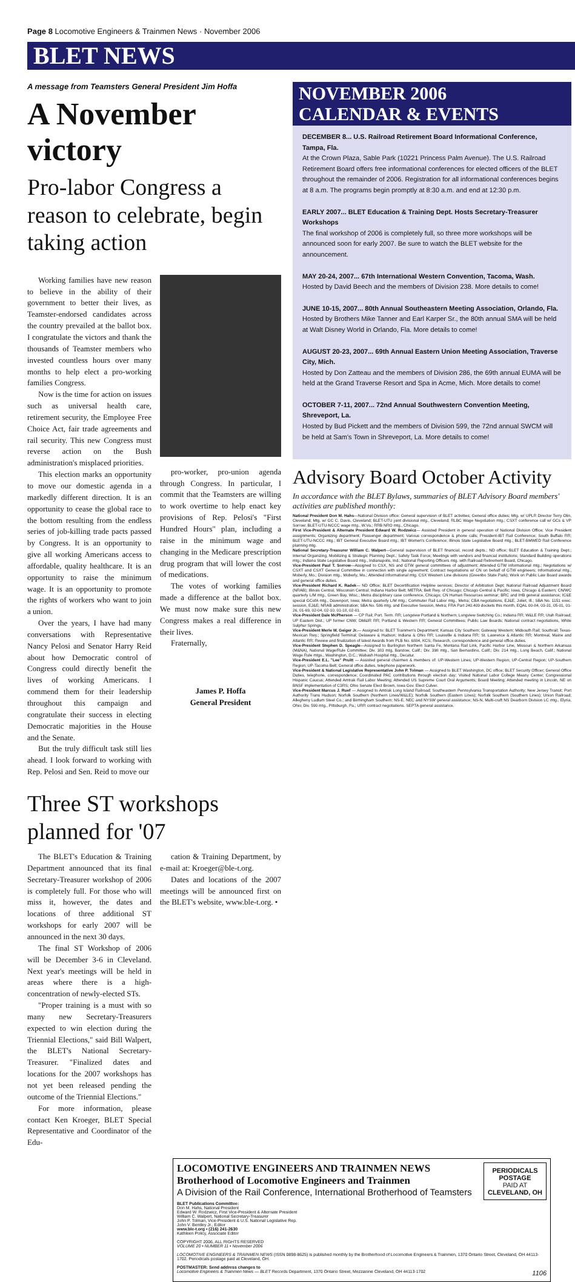Page 8 Locomotive Engineers & Trainmen News · November 2006
BLET NEWS
A message from Teamsters General President Jim Hoffa
A November victory
Pro-labor Congress a reason to celebrate, begin taking action
Working families have new reason to believe in the ability of their government to better their lives, as Teamster-endorsed candidates across the country prevailed at the ballot box. I congratulate the victors and thank the thousands of Teamster members who invested countless hours over many months to help elect a pro-working families Congress.
Now is the time for action on issues such as universal health care, retirement security, the Employee Free Choice Act, fair trade agreements and rail security. This new Congress must reverse action on the Bush administration's misplaced priorities.
This election marks an opportunity to move our domestic agenda in a markedly different direction. It is an opportunity to cease the global race to the bottom resulting from the endless series of job-killing trade pacts passed by Congress. It is an opportunity to give all working Americans access to affordable, quality healthcare. It is an opportunity to raise the minimum wage. It is an opportunity to promote the rights of workers who want to join a union.
Over the years, I have had many conversations with Representative Nancy Pelosi and Senator Harry Reid about how Democratic control of Congress could directly benefit the lives of working Americans. I commend them for their leadership throughout this campaign and congratulate their success in electing Democratic majorities in the House and the Senate.
But the truly difficult task still lies ahead. I look forward to working with Rep. Pelosi and Sen. Reid to move our
pro-worker, pro-union agenda through Congress. In particular, I commit that the Teamsters are willing to work overtime to help enact key provisions of Rep. Pelosi's "First Hundred Hours" plan, including a raise in the minimum wage and changing in the Medicare prescription drug program that will lower the cost of medications.
The votes of working families made a difference at the ballot box. We must now make sure this new Congress makes a real difference in their lives.
Fraternally,
James P. Hoffa
General President
Three ST workshops planned for '07
The BLET's Education & Training Department announced that its final Secretary-Treasurer workshop of 2006 is completely full. For those who will miss it, however, the dates and locations of three additional ST workshops for early 2007 will be announced in the next 30 days.
The final ST Workshop of 2006 will be December 3-6 in Cleveland. Next year's meetings will be held in areas where there is a high-concentration of newly-elected STs.
"Proper training is a must with so many new Secretary-Treasurers expected to win election during the Triennial Elections," said Bill Walpert, the BLET's National Secretary-Treasurer. "Finalized dates and locations for the 2007 workshops has not yet been released pending the outcome of the Triennial Elections."
For more information, please contact Ken Kroeger, BLET Special Representative and Coordinator of the Edu-
cation & Training Department, by e-mail at: Kroeger@ble-t.org.
Dates and locations of the 2007 meetings will be announced first on the BLET's website, www.ble-t.org. •
NOVEMBER 2006
CALENDAR & EVENTS
DECEMBER 8... U.S. Railroad Retirement Board Informational Conference, Tampa, Fla.
At the Crown Plaza, Sable Park (10221 Princess Palm Avenue). The U.S. Railroad Retirement Board offers free informational conferences for elected officers of the BLET throughout the remainder of 2006. Registration for all informational conferences begins at 8 a.m. The programs begin promptly at 8:30 a.m. and end at 12:30 p.m.
EARLY 2007... BLET Education & Training Dept. Hosts Secretary-Treasurer Workshops
The final workshop of 2006 is completely full, so three more workshops will be announced soon for early 2007. Be sure to watch the BLET website for the announcement.
MAY 20-24, 2007... 67th International Western Convention, Tacoma, Wash.
Hosted by David Beech and the members of Division 238. More details to come!
JUNE 10-15, 2007... 80th Annual Southeastern Meeting Association, Orlando, Fla.
Hosted by Brothers Mike Tanner and Earl Karper Sr., the 80th annual SMA will be held at Walt Disney World in Orlando, Fla. More details to come!
AUGUST 20-23, 2007... 69th Annual Eastern Union Meeting Association, Traverse City, Mich.
Hosted by Don Zatteau and the members of Division 286, the 69th annual EUMA will be held at the Grand Traverse Resort and Spa in Acme, Mich. More details to come!
OCTOBER 7-11, 2007... 72nd Annual Southwestern Convention Meeting, Shreveport, La.
Hosted by Bud Pickett and the members of Division 599, the 72nd annual SWCM will be held at Sam's Town in Shreveport, La. More details to come!
Advisory Board October Activity
In accordance with the BLET Bylaws, summaries of BLET Advisory Board members' activities are published monthly:
National President Don M. Hahs—National Division office: General supervision of BLET activities; General office duties; Mtg. w/ UPLR Director Terry Olin, Cleveland; Mtg. w/ GC C. Davis, Cleveland; BLET-UTU joint divisional mtg., Cleveland; RLBC Wage Negotiation mtg.; CSXT conference call w/ GCs & VP Sorrow; BLET-UTU-NCCC wage mtg., W.Va.; RRB NRO mtg., Chicago.
First Vice-President & Alternate President Edward W. Rodzwicz— Assisted President in general operation of National Division Office; Vice President assignments; Organizing department; Passenger department; Various correspondence & phone calls; President-IBT Rail Conference; South Buffalo RR; BLET-UTU-NCCC mtg.; IBT General Executive Board mtg.; IBT Women's Conference; Illinois State Legislative Board mtg.; BLET-BMWED Rail Conference planning mtg.
National Secretary-Treasurer William C. Walpert—General supervision of BLET financial, record depts.; ND office; BLET Education & Training Dept.; Internal Organizing, Mobilizing & Strategic Planning Dept.; Safety Task Force; Meetings with vendors and financial institutions; Standard Building operations mtg.; Indiana State Legislative Board mtg., Indianapolis, Ind.; National Reporting Officers mtg. with Railroad Retirement Board, Chicago.
Vice-President Paul T. Sorrow—Assigned to CSX, NS and GTW general committees of adjustment; Attended GTW informational mtg.; Negotiations w/ CSXT and CSXT General Committee in connection with single agreement; Contract negotiations w/ CN on behalf of GTW engineers; Informational mtg., Moberly, Mo.; Division mtg., Moberly, Mo.; Attended informational mtg. CSX Western Line divisions (Greenbo State Park); Work on Public Law Board awards and general office duties.
Vice-President Richard K. Radek— ND Office; BLET Decertification Helpline services; Director of Arbitration Dept; National Railroad Adjustment Board (NRAB); Illinois Central, Wisconsin Central; Indiana Harbor Belt; METRA; Belt Rwy. of Chicago; Chicago Central & Pacific; Iowa, Chicago & Eastern; CN/WC quarterly L/M mtg., Green Bay, Wisc.; Metra disciplinary case conference, Chicago; CN Human Resources seminar; BRC and IHB general assistance; IC&E special GCofA mtg., Davenport, Iowa; Metra quarterly L/M mtg.; Commuter Rail Labor mtg., Metra; CBA negotiations, EJ&E, Joliet, Ill.; SBA No. 1151 exec. session, EJ&E; NRAB administration; SBA No. 586 mtg. and Executive Session, Metra; FRA Part 240.409 dockets this month, EQAL 00-84, 03-31, 05-01, 01-26, 01-69, 02-04, 02-10, 01-18, 02-01.
Vice-President Dale McPherson — CP Rail; Port. Term. RR; Longview Portland & Northern; Longview Switching Co.; Indiana RR; W&LE RR; Utah Railroad; UP Eastern Dist.; UP former CNW; DM&IR RR; Portland & Western RR; General Committees; Public Law Boards; National contract negotiations, White Sulphur Springs.
Vice-President Merle W. Geiger Jr.— Assigned to: BLET Trainmen's Department; Kansas City Southern; Gateway Western; Midsouth Rail; Southrail; Texas-Mexican Rwy.; Springfield Terminal; Delaware & Hudson; Indiana & Ohio RR; Louisville & Indiana RR; St. Lawrence & Atlantic RR; Montreal, Maine and Atlantic RR; Review and finalization of latest Awards from PLB No. 6884, KCS; Research, correspondence and general office duties.
Vice-President Stephen D. Speagle—Assigned to Burlington Northern Santa Fe, Montana Rail Link, Pacific Harbor Line, Missouri & Northern Arkansas (M&NA), National Wage/Rule Committee; Div. 383 mtg, Barstow, Calif.; Div. 398 mtg., San Bernardino, Calif.; Div. 214 mtg., Long Beach, Calif.; National Wage Rule mtgs., Washington, D.C.; Wabash Hospital mtg., Decatur.
Vice-President E.L. "Lee" Pruitt — Assisted general chairmen & members of: UP-Western Lines; UP-Western Region; UP-Central Region; UP-Southern Region; UP-Tacoma Belt; General office duties, telephone paperwork.
Vice-President & National Legislative Representative John P. Tolman — Assigned to BLET Washington, DC office; BLET Security Officer; General Office Duties, telephone, correspondence; Coordinated PAC contributions through election day; Visited National Labor College Meany Center; Congressional Hispanic Caucus; Attended Amtrak Rail Labor Meeting; Attended US Supreme Court Oral Arguments; Board Meeting; Attended meeting in Lincoln, NE on BNSF implementation of C3RS; Ohio Senate Elect Brown, Iowa Gov. Elect Culver.
Vice-President Marcus J. Ruef — Assigned to Amtrak Long Island Railroad; Southeastern Pennsylvania Transportation Authority; New Jersey Transit; Port Authority Trans Hudson; Norfolk Southern (Northern Lines/W&LE); Norfolk Southern (Eastern Lines); Norfolk Southern (Southern Lines); Union Railroad; Allegheny Ludlum Steel Co.; and Birmingham Southern; NS-E, NEC and NYSW general assistance; NS-N, Multi-craft NS Dearborn Division LC mtg., Elyria, Ohio; Div. 590 mtg., Pittsburgh, Pa.; URR contract negotiations. SEPTA general assistance.
PERIODICALS
POSTAGE
PAID AT
CLEVELAND, OH
LOCOMOTIVE ENGINEERS AND TRAINMEN NEWS
Brotherhood of Locomotive Engineers and Trainmen
A Division of the Rail Conference, International Brotherhood of Teamsters
BLET Publications Committee:
Don M. Hahs, National President
Edward W. Rodzwicz, First Vice-President & Alternate President
William C. Walpert, National Secretary-Treasurer
John P. Tolman, Vice-President & U.S. National Legislative Rep.
John V. Bentley Jr., Editor
www.ble-t.org • (216) 241-2630
Kathleen Policy, Associate Editor
COPYRIGHT 2006, ALL RIGHTS RESERVED
VOLUME 20 • NUMBER 11 • November 2006
LOCOMOTIVE ENGINEERS & TRAINMEN NEWS (ISSN 0898-8625) is published monthly by the Brotherhood of Locomotive Engineers & Trainmen, 1370 Ontario Street, Cleveland, OH 44113-1702. Periodicals postage paid at Cleveland, OH.
POSTMASTER: Send address changes to
Locomotive Engineers & Trainmen News — BLET Records Department, 1370 Ontario Street, Mezzanine Cleveland, OH 44113-1702 1106